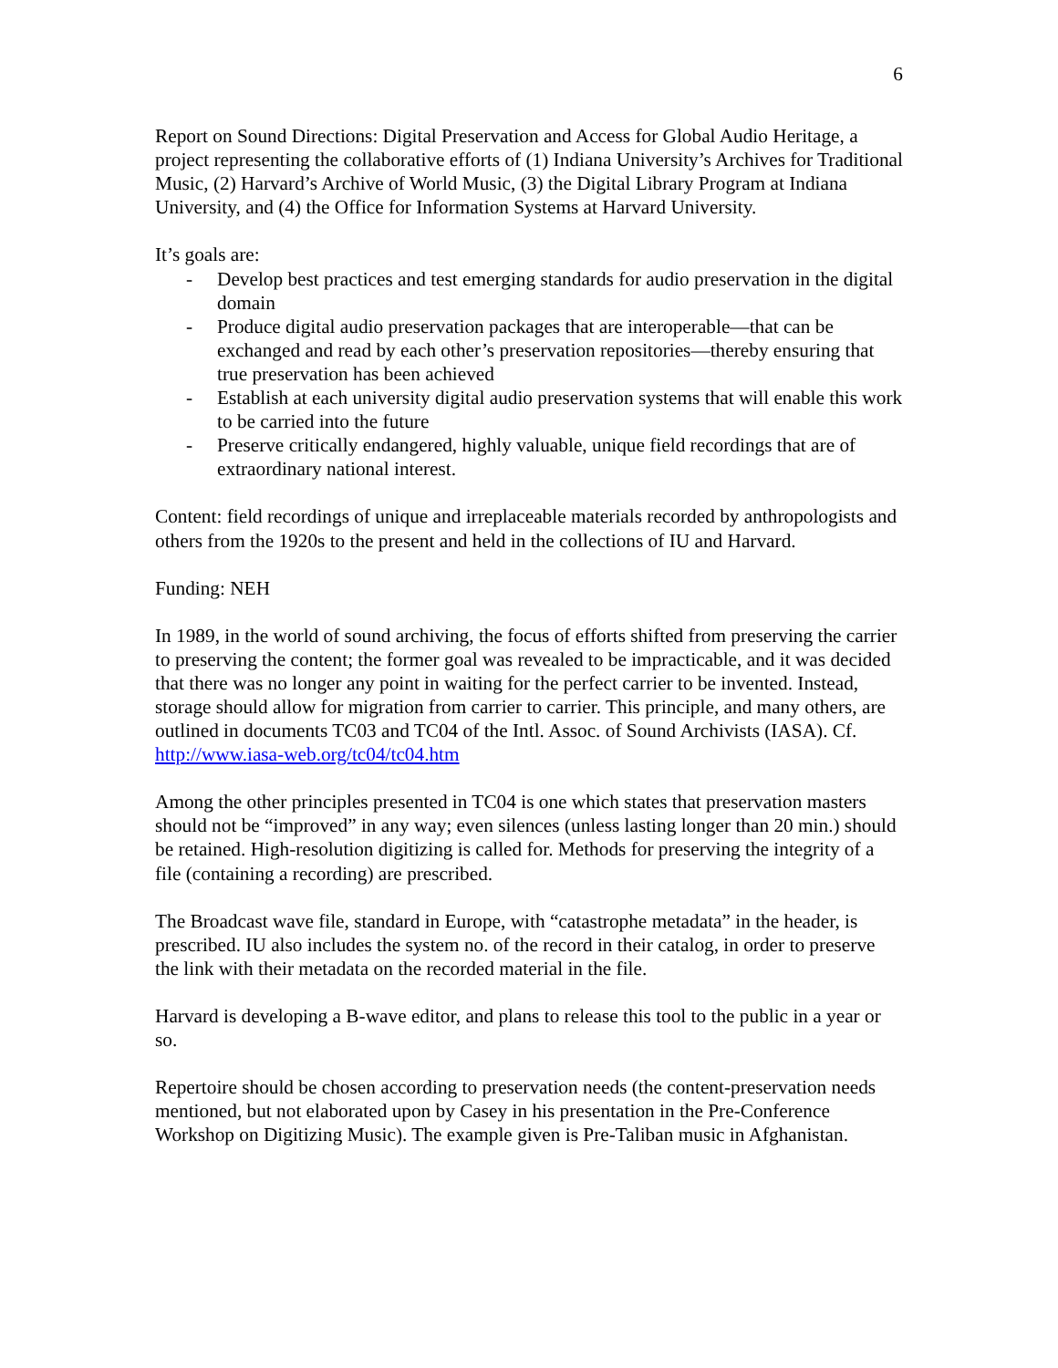6
Report on Sound Directions: Digital Preservation and Access for Global Audio Heritage, a project representing the collaborative efforts of (1) Indiana University’s Archives for Traditional Music, (2) Harvard’s Archive of World Music, (3) the Digital Library Program at Indiana University, and (4) the Office for Information Systems at Harvard University.
It’s goals are:
- Develop best practices and test emerging standards for audio preservation in the digital domain
- Produce digital audio preservation packages that are interoperable—that can be exchanged and read by each other’s preservation repositories—thereby ensuring that true preservation has been achieved
- Establish at each university digital audio preservation systems that will enable this work to be carried into the future
- Preserve critically endangered, highly valuable, unique field recordings that are of extraordinary national interest.
Content: field recordings of unique and irreplaceable materials recorded by anthropologists and others from the 1920s to the present and held in the collections of IU and Harvard.
Funding: NEH
In 1989, in the world of sound archiving, the focus of efforts shifted from preserving the carrier to preserving the content; the former goal was revealed to be impracticable, and it was decided that there was no longer any point in waiting for the perfect carrier to be invented. Instead, storage should allow for migration from carrier to carrier. This principle, and many others, are outlined in documents TC03 and TC04 of the Intl. Assoc. of Sound Archivists (IASA). Cf. http://www.iasa-web.org/tc04/tc04.htm
Among the other principles presented in TC04 is one which states that preservation masters should not be “improved” in any way; even silences (unless lasting longer than 20 min.) should be retained. High-resolution digitizing is called for. Methods for preserving the integrity of a file (containing a recording) are prescribed.
The Broadcast wave file, standard in Europe, with “catastrophe metadata” in the header, is prescribed. IU also includes the system no. of the record in their catalog, in order to preserve the link with their metadata on the recorded material in the file.
Harvard is developing a B-wave editor, and plans to release this tool to the public in a year or so.
Repertoire should be chosen according to preservation needs (the content-preservation needs mentioned, but not elaborated upon by Casey in his presentation in the Pre-Conference Workshop on Digitizing Music). The example given is Pre-Taliban music in Afghanistan.